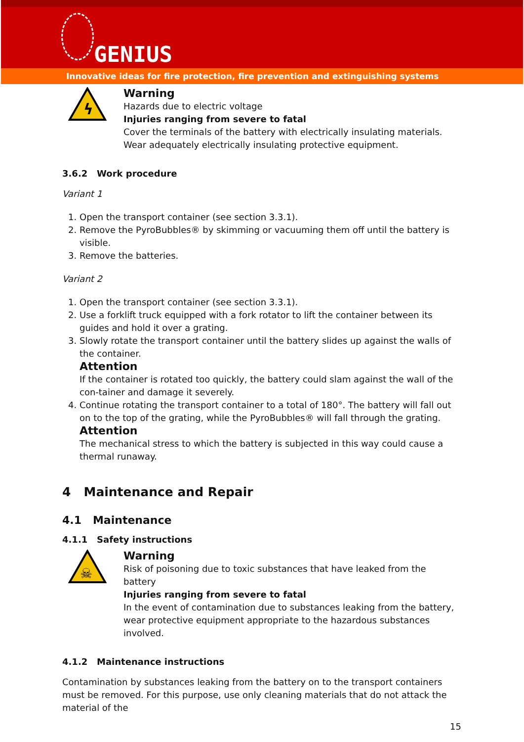GENIUS
Innovative ideas for fire protection, fire prevention and extinguishing systems
ϟ
Warning
Hazards due to electric voltage
Injuries ranging from severe to fatal
Cover the terminals of the battery with electrically insulating materials. Wear adequately electrically insulating protective equipment.
3.6.2 Work procedure
Variant 1
1. Open the transport container (see section 3.3.1).
2. Remove the PyroBubbles® by skimming or vacuuming them off until the battery is visible.
3. Remove the batteries.
Variant 2
1. Open the transport container (see section 3.3.1).
2. Use a forklift truck equipped with a fork rotator to lift the container between its guides and hold it over a grating.
3. Slowly rotate the transport container until the battery slides up against the walls of the container.
Attention
If the container is rotated too quickly, the battery could slam against the wall of the con-tainer and damage it severely.
4. Continue rotating the transport container to a total of 180°. The battery will fall out on to the top of the grating, while the PyroBubbles® will fall through the grating.
Attention
The mechanical stress to which the battery is subjected in this way could cause a thermal runaway.
4 Maintenance and Repair
4.1 Maintenance
4.1.1 Safety instructions
☠
Warning
Risk of poisoning due to toxic substances that have leaked from the battery
Injuries ranging from severe to fatal
In the event of contamination due to substances leaking from the battery, wear protective equipment appropriate to the hazardous substances involved.
4.1.2 Maintenance instructions
Contamination by substances leaking from the battery on to the transport containers must be removed. For this purpose, use only cleaning materials that do not attack the material of the
15